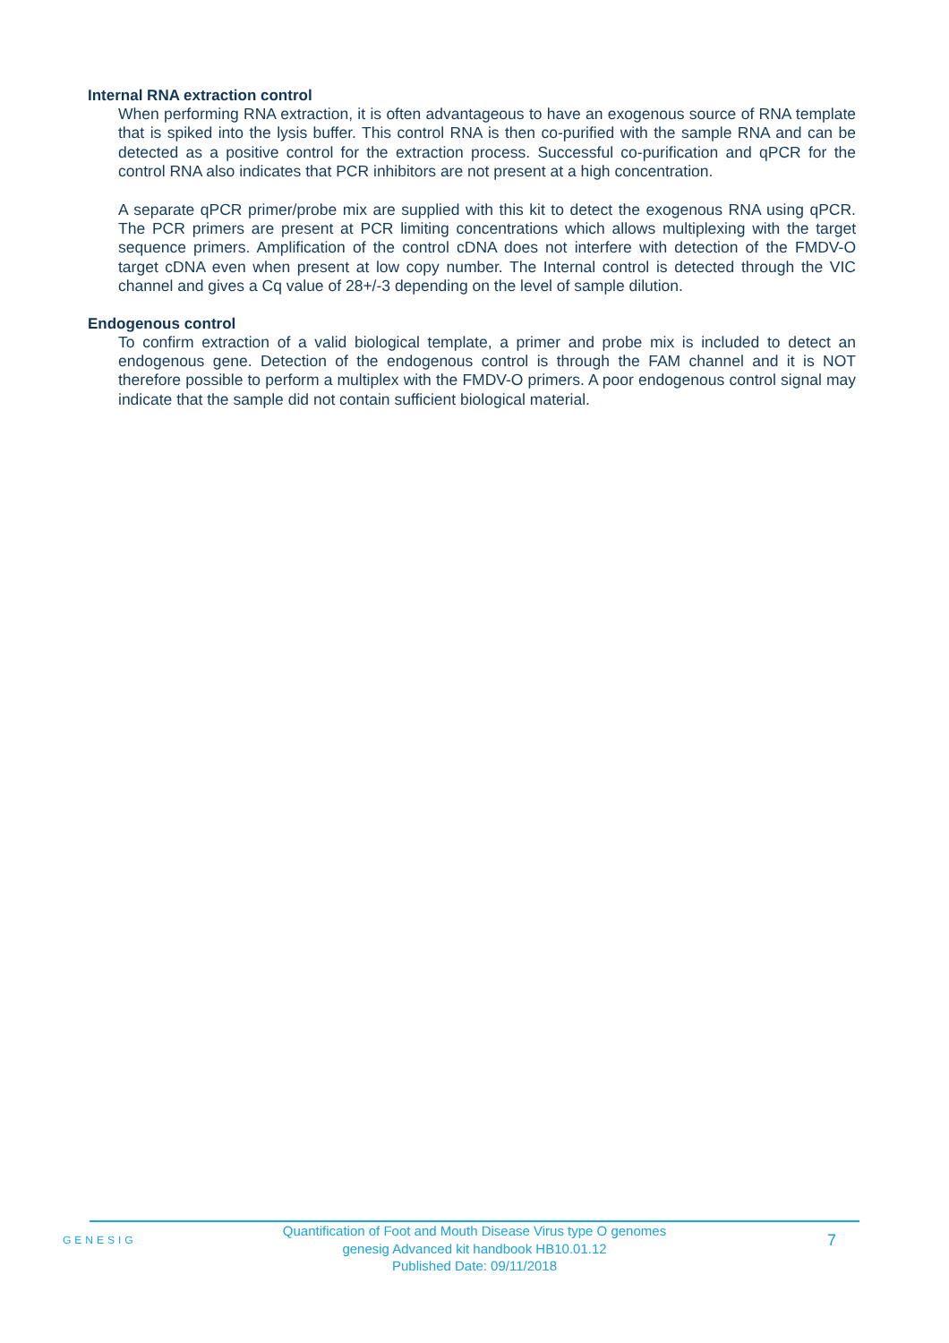Internal RNA extraction control
When performing RNA extraction, it is often advantageous to have an exogenous source of RNA template that is spiked into the lysis buffer. This control RNA is then co-purified with the sample RNA and can be detected as a positive control for the extraction process. Successful co-purification and qPCR for the control RNA also indicates that PCR inhibitors are not present at a high concentration.
A separate qPCR primer/probe mix are supplied with this kit to detect the exogenous RNA using qPCR. The PCR primers are present at PCR limiting concentrations which allows multiplexing with the target sequence primers. Amplification of the control cDNA does not interfere with detection of the FMDV-O target cDNA even when present at low copy number. The Internal control is detected through the VIC channel and gives a Cq value of 28+/-3 depending on the level of sample dilution.
Endogenous control
To confirm extraction of a valid biological template, a primer and probe mix is included to detect an endogenous gene. Detection of the endogenous control is through the FAM channel and it is NOT therefore possible to perform a multiplex with the FMDV-O primers. A poor endogenous control signal may indicate that the sample did not contain sufficient biological material.
GENESIG
Quantification of Foot and Mouth Disease Virus type O genomes
genesig Advanced kit handbook HB10.01.12
Published Date: 09/11/2018
7